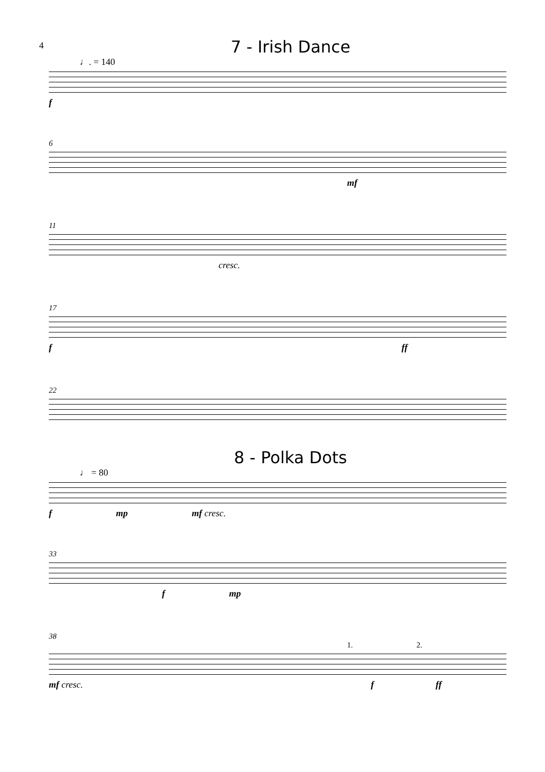4
7 - Irish Dance
♩. = 140
f
6
mf
11
cresc.
17
f ff
22
8 - Polka Dots
♩ = 80
f mp mf cresc.
33
f mp
38
1. 2.
mf cresc. f ff